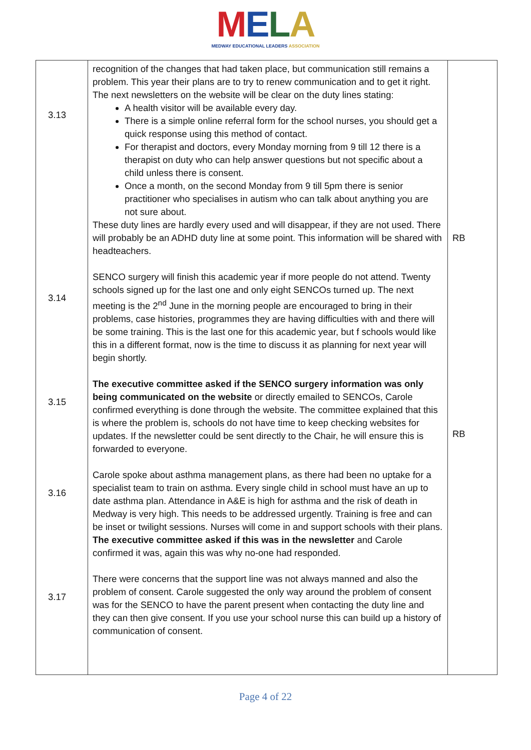MELA
MEDWAY EDUCATIONAL LEADERS ASSOCIATION
| 3.13 3.14 3.15 3.16 3.17 | recognition of the changes that had taken place, but communication still remains a problem. This year their plans are to try to renew communication and to get it right. The next newsletters on the website will be clear on the duty lines stating: A health visitor will be available every day. There is a simple online referral form for the school nurses, you should get a quick response using this method of contact. For therapist and doctors, every Monday morning from 9 till 12 there is a therapist on duty who can help answer questions but not specific about a child unless there is consent. Once a month, on the second Monday from 9 till 5pm there is senior practitioner who specialises in autism who can talk about anything you are not sure about. These duty lines are hardly every used and will disappear, if they are not used. There will probably be an ADHD duty line at some point. This information will be shared with headteachers. SENCO surgery will finish this academic year if more people do not attend. Twenty schools signed up for the last one and only eight SENCOs turned up. The next meeting is the 2<sup>nd</sup> June in the morning people are encouraged to bring in their problems, case histories, programmes they are having difficulties with and there will be some training. This is the last one for this academic year, but f schools would like this in a different format, now is the time to discuss it as planning for next year will begin shortly. The executive committee asked if the SENCO surgery information was only being communicated on the website or directly emailed to SENCOs, Carole confirmed everything is done through the website. The committee explained that this is where the problem is, schools do not have time to keep checking websites for updates. If the newsletter could be sent directly to the Chair, he will ensure this is forwarded to everyone. Carole spoke about asthma management plans, as there had been no uptake for a specialist team to train on asthma. Every single child in school must have an up to date asthma plan. Attendance in A&E is high for asthma and the risk of death in Medway is very high. This needs to be addressed urgently. Training is free and can be inset or twilight sessions. Nurses will come in and support schools with their plans. The executive committee asked if this was in the newsletter and Carole confirmed it was, again this was why no-one had responded. There were concerns that the support line was not always manned and also the problem of consent. Carole suggested the only way around the problem of consent was for the SENCO to have the parent present when contacting the duty line and they can then give consent. If you use your school nurse this can build up a history of communication of consent. | RB RB |
Page 4 of 22